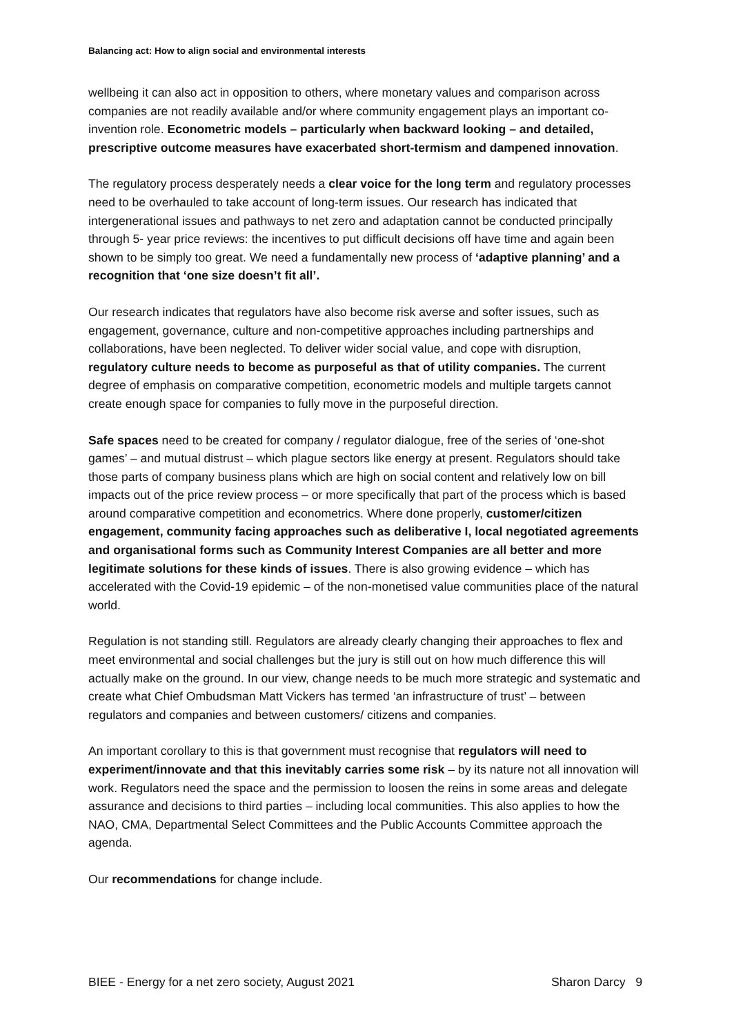Balancing act: How to align social and environmental interests
wellbeing it can also act in opposition to others, where monetary values and comparison across companies are not readily available and/or where community engagement plays an important co-invention role. Econometric models – particularly when backward looking – and detailed, prescriptive outcome measures have exacerbated short-termism and dampened innovation.
The regulatory process desperately needs a clear voice for the long term and regulatory processes need to be overhauled to take account of long-term issues. Our research has indicated that intergenerational issues and pathways to net zero and adaptation cannot be conducted principally through 5- year price reviews: the incentives to put difficult decisions off have time and again been shown to be simply too great. We need a fundamentally new process of ‘adaptive planning’ and a recognition that ‘one size doesn’t fit all’.
Our research indicates that regulators have also become risk averse and softer issues, such as engagement, governance, culture and non-competitive approaches including partnerships and collaborations, have been neglected. To deliver wider social value, and cope with disruption, regulatory culture needs to become as purposeful as that of utility companies. The current degree of emphasis on comparative competition, econometric models and multiple targets cannot create enough space for companies to fully move in the purposeful direction.
Safe spaces need to be created for company / regulator dialogue, free of the series of ‘one-shot games’ – and mutual distrust – which plague sectors like energy at present. Regulators should take those parts of company business plans which are high on social content and relatively low on bill impacts out of the price review process – or more specifically that part of the process which is based around comparative competition and econometrics. Where done properly, customer/citizen engagement, community facing approaches such as deliberative I, local negotiated agreements and organisational forms such as Community Interest Companies are all better and more legitimate solutions for these kinds of issues. There is also growing evidence – which has accelerated with the Covid-19 epidemic – of the non-monetised value communities place of the natural world.
Regulation is not standing still. Regulators are already clearly changing their approaches to flex and meet environmental and social challenges but the jury is still out on how much difference this will actually make on the ground. In our view, change needs to be much more strategic and systematic and create what Chief Ombudsman Matt Vickers has termed ‘an infrastructure of trust’ – between regulators and companies and between customers/ citizens and companies.
An important corollary to this is that government must recognise that regulators will need to experiment/innovate and that this inevitably carries some risk – by its nature not all innovation will work. Regulators need the space and the permission to loosen the reins in some areas and delegate assurance and decisions to third parties – including local communities. This also applies to how the NAO, CMA, Departmental Select Committees and the Public Accounts Committee approach the agenda.
Our recommendations for change include.
BIEE - Energy for a net zero society, August 2021 Sharon Darcy 9